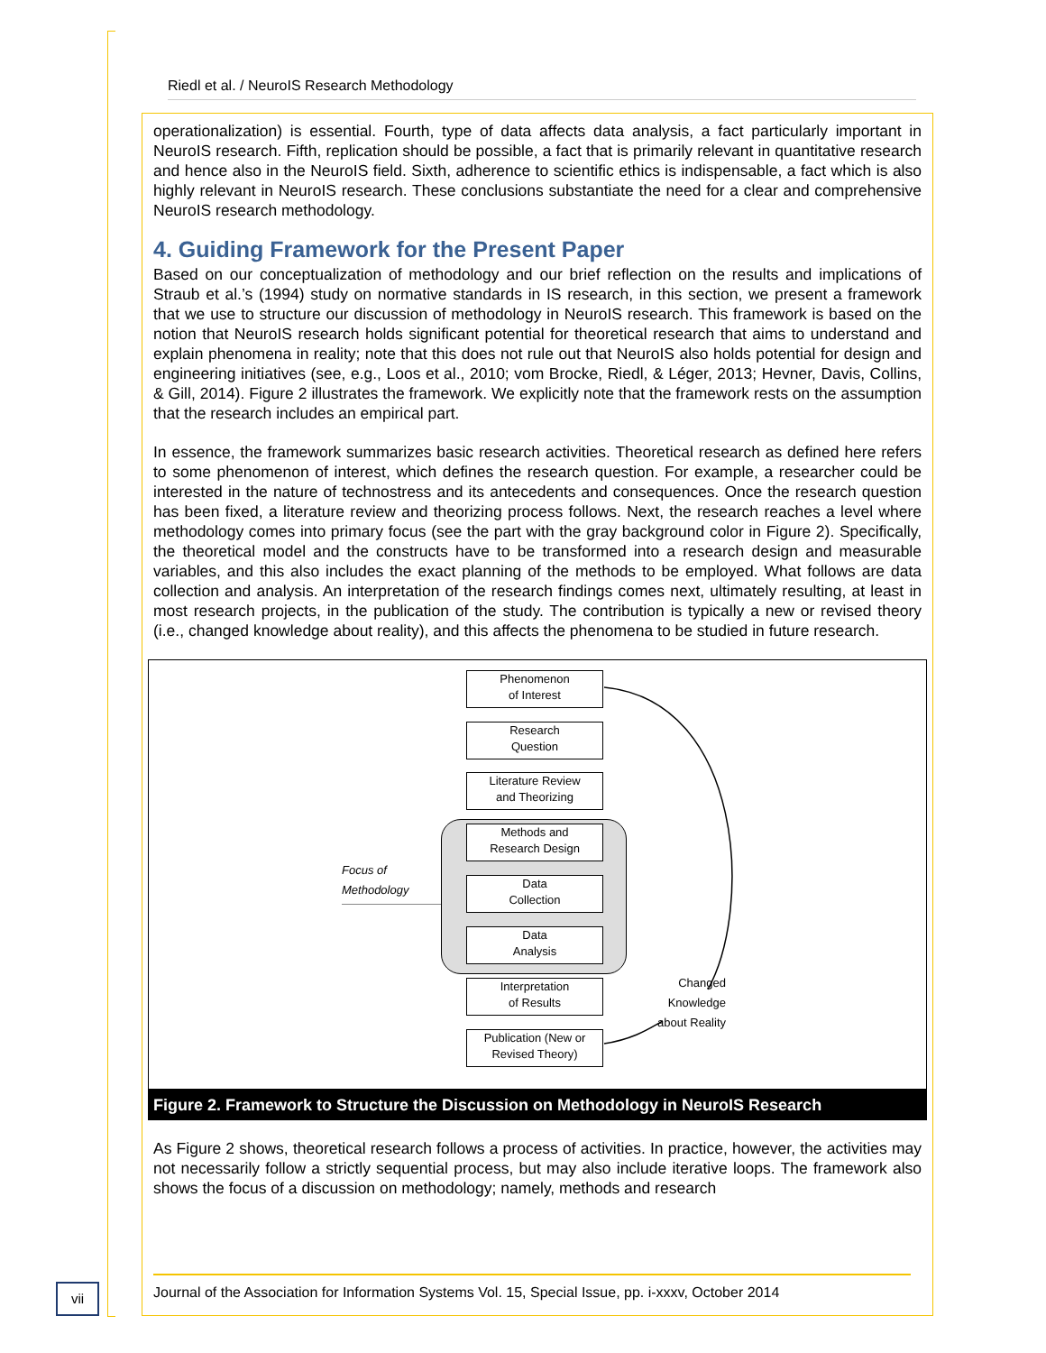Riedl et al. / NeuroIS Research Methodology
operationalization) is essential. Fourth, type of data affects data analysis, a fact particularly important in NeuroIS research. Fifth, replication should be possible, a fact that is primarily relevant in quantitative research and hence also in the NeuroIS field. Sixth, adherence to scientific ethics is indispensable, a fact which is also highly relevant in NeuroIS research. These conclusions substantiate the need for a clear and comprehensive NeuroIS research methodology.
4. Guiding Framework for the Present Paper
Based on our conceptualization of methodology and our brief reflection on the results and implications of Straub et al.’s (1994) study on normative standards in IS research, in this section, we present a framework that we use to structure our discussion of methodology in NeuroIS research. This framework is based on the notion that NeuroIS research holds significant potential for theoretical research that aims to understand and explain phenomena in reality; note that this does not rule out that NeuroIS also holds potential for design and engineering initiatives (see, e.g., Loos et al., 2010; vom Brocke, Riedl, & Léger, 2013; Hevner, Davis, Collins, & Gill, 2014). Figure 2 illustrates the framework. We explicitly note that the framework rests on the assumption that the research includes an empirical part.
In essence, the framework summarizes basic research activities. Theoretical research as defined here refers to some phenomenon of interest, which defines the research question. For example, a researcher could be interested in the nature of technostress and its antecedents and consequences. Once the research question has been fixed, a literature review and theorizing process follows. Next, the research reaches a level where methodology comes into primary focus (see the part with the gray background color in Figure 2). Specifically, the theoretical model and the constructs have to be transformed into a research design and measurable variables, and this also includes the exact planning of the methods to be employed. What follows are data collection and analysis. An interpretation of the research findings comes next, ultimately resulting, at least in most research projects, in the publication of the study. The contribution is typically a new or revised theory (i.e., changed knowledge about reality), and this affects the phenomena to be studied in future research.
Phenomenon
of Interest
Research
Question
Literature Review
and Theorizing
Methods and
Research Design
Data
Collection
Data
Analysis
Interpretation
of Results
Publication (New or
Revised Theory)
Focus of
Methodology
Changed Knowledge about Reality
Figure 2. Framework to Structure the Discussion on Methodology in NeuroIS Research
As Figure 2 shows, theoretical research follows a process of activities. In practice, however, the activities may not necessarily follow a strictly sequential process, but may also include iterative loops. The framework also shows the focus of a discussion on methodology; namely, methods and research
vii
Journal of the Association for Information Systems Vol. 15, Special Issue, pp. i-xxxv, October 2014